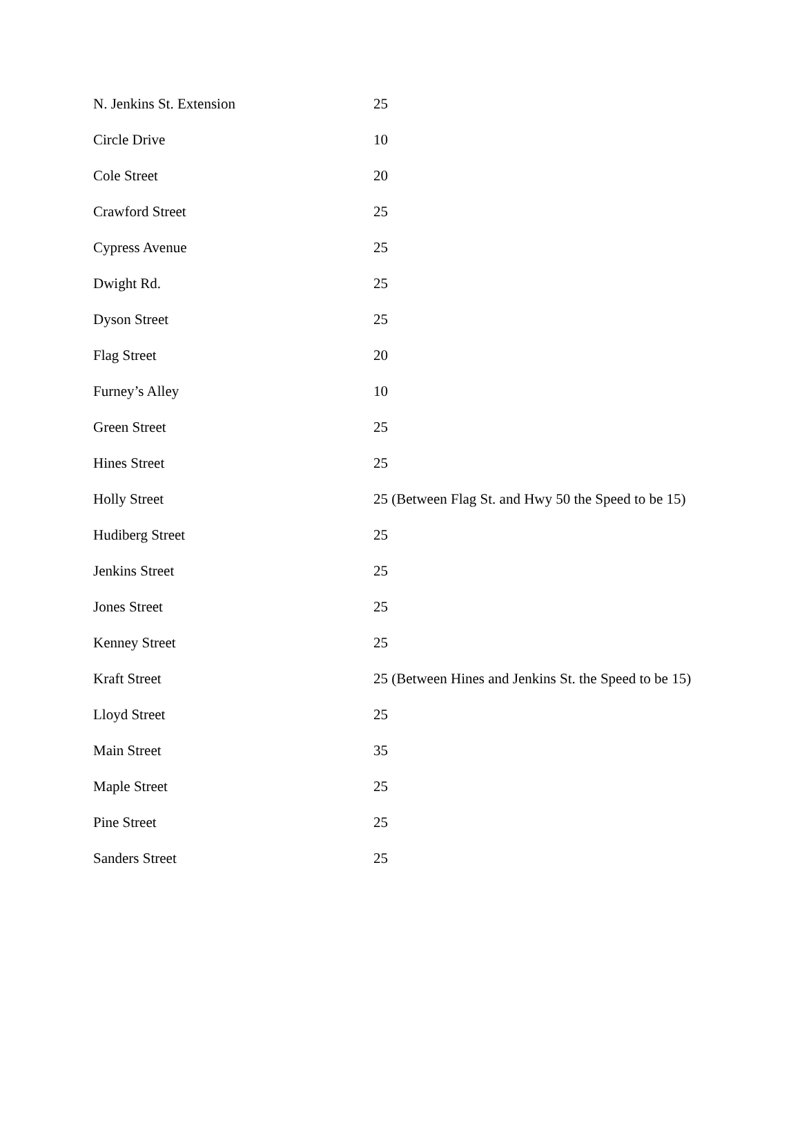| N. Jenkins St. Extension | 25 |
| Circle Drive | 10 |
| Cole Street | 20 |
| Crawford Street | 25 |
| Cypress Avenue | 25 |
| Dwight Rd. | 25 |
| Dyson Street | 25 |
| Flag Street | 20 |
| Furney’s Alley | 10 |
| Green Street | 25 |
| Hines Street | 25 |
| Holly Street | 25 (Between Flag St. and Hwy 50 the Speed to be 15) |
| Hudiberg Street | 25 |
| Jenkins Street | 25 |
| Jones Street | 25 |
| Kenney Street | 25 |
| Kraft Street | 25 (Between Hines and Jenkins St. the Speed to be 15) |
| Lloyd Street | 25 |
| Main Street | 35 |
| Maple Street | 25 |
| Pine Street | 25 |
| Sanders Street | 25 |